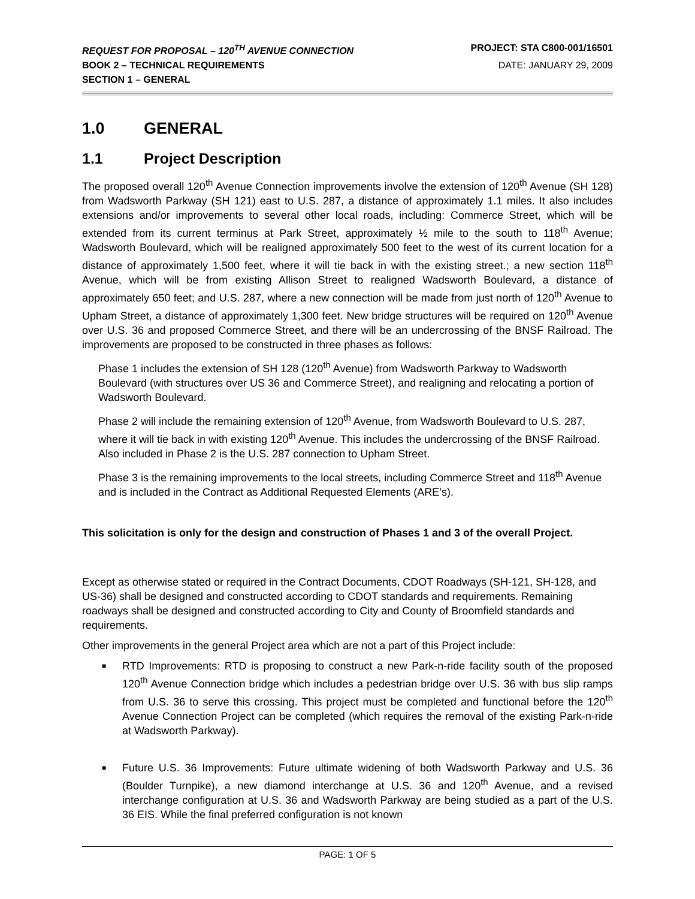REQUEST FOR PROPOSAL – 120<sup>TH</sup> AVENUE CONNECTION PROJECT: STA C800-001/16501
BOOK 2 – TECHNICAL REQUIREMENTS DATE: JANUARY 29, 2009
SECTION 1 – GENERAL
1.0 GENERAL
1.1 Project Description
The proposed overall 120<sup>th</sup> Avenue Connection improvements involve the extension of 120<sup>th</sup> Avenue (SH 128) from Wadsworth Parkway (SH 121) east to U.S. 287, a distance of approximately 1.1 miles. It also includes extensions and/or improvements to several other local roads, including: Commerce Street, which will be extended from its current terminus at Park Street, approximately ½ mile to the south to 118<sup>th</sup> Avenue; Wadsworth Boulevard, which will be realigned approximately 500 feet to the west of its current location for a distance of approximately 1,500 feet, where it will tie back in with the existing street.; a new section 118<sup>th</sup> Avenue, which will be from existing Allison Street to realigned Wadsworth Boulevard, a distance of approximately 650 feet; and U.S. 287, where a new connection will be made from just north of 120<sup>th</sup> Avenue to Upham Street, a distance of approximately 1,300 feet. New bridge structures will be required on 120<sup>th</sup> Avenue over U.S. 36 and proposed Commerce Street, and there will be an undercrossing of the BNSF Railroad. The improvements are proposed to be constructed in three phases as follows:
Phase 1 includes the extension of SH 128 (120<sup>th</sup> Avenue) from Wadsworth Parkway to Wadsworth Boulevard (with structures over US 36 and Commerce Street), and realigning and relocating a portion of Wadsworth Boulevard.
Phase 2 will include the remaining extension of 120<sup>th</sup> Avenue, from Wadsworth Boulevard to U.S. 287, where it will tie back in with existing 120<sup>th</sup> Avenue. This includes the undercrossing of the BNSF Railroad. Also included in Phase 2 is the U.S. 287 connection to Upham Street.
Phase 3 is the remaining improvements to the local streets, including Commerce Street and 118<sup>th</sup> Avenue and is included in the Contract as Additional Requested Elements (ARE’s).
This solicitation is only for the design and construction of Phases 1 and 3 of the overall Project.
Except as otherwise stated or required in the Contract Documents, CDOT Roadways (SH-121, SH-128, and US-36) shall be designed and constructed according to CDOT standards and requirements. Remaining roadways shall be designed and constructed according to City and County of Broomfield standards and requirements.
Other improvements in the general Project area which are not a part of this Project include:
■ RTD Improvements: RTD is proposing to construct a new Park-n-ride facility south of the proposed 120<sup>th</sup> Avenue Connection bridge which includes a pedestrian bridge over U.S. 36 with bus slip ramps from U.S. 36 to serve this crossing. This project must be completed and functional before the 120<sup>th</sup> Avenue Connection Project can be completed (which requires the removal of the existing Park-n-ride at Wadsworth Parkway).
■ Future U.S. 36 Improvements: Future ultimate widening of both Wadsworth Parkway and U.S. 36 (Boulder Turnpike), a new diamond interchange at U.S. 36 and 120<sup>th</sup> Avenue, and a revised interchange configuration at U.S. 36 and Wadsworth Parkway are being studied as a part of the U.S. 36 EIS. While the final preferred configuration is not known
PAGE: 1 OF 5